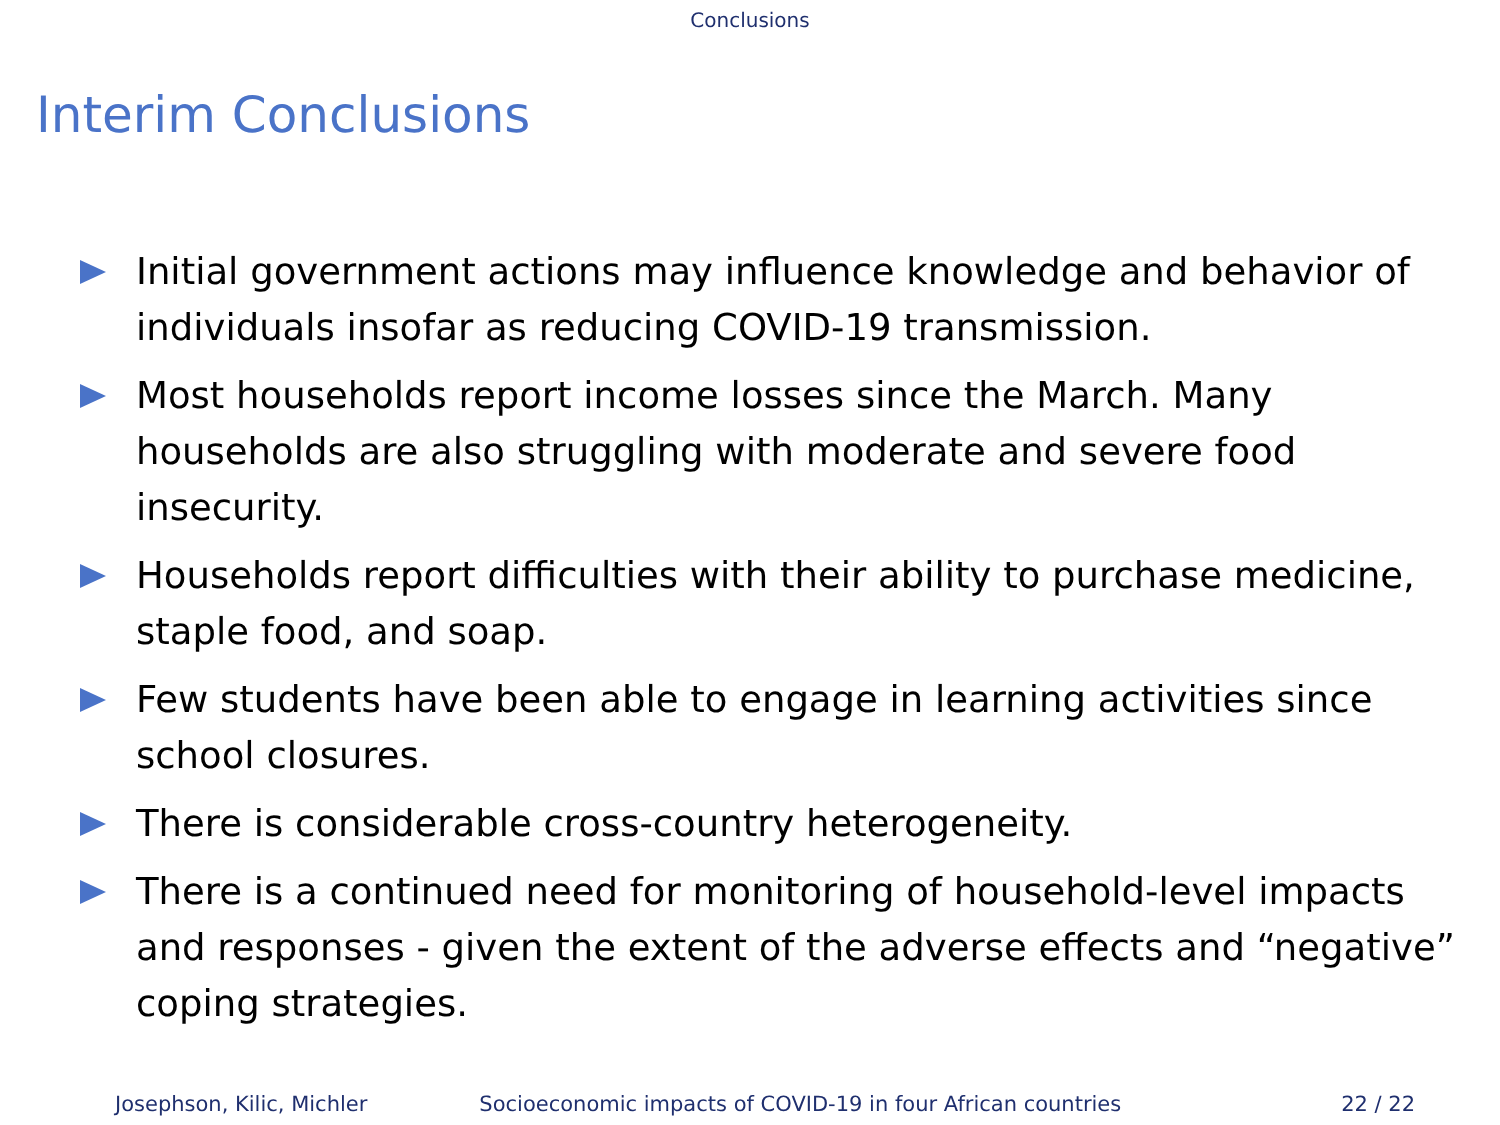Conclusions
Interim Conclusions
Initial government actions may influence knowledge and behavior of individuals insofar as reducing COVID-19 transmission.
Most households report income losses since the March. Many households are also struggling with moderate and severe food insecurity.
Households report difficulties with their ability to purchase medicine, staple food, and soap.
Few students have been able to engage in learning activities since school closures.
There is considerable cross-country heterogeneity.
There is a continued need for monitoring of household-level impacts and responses - given the extent of the adverse effects and “negative” coping strategies.
Josephson, Kilic, Michler Socioeconomic impacts of COVID-19 in four African countries 22 / 22